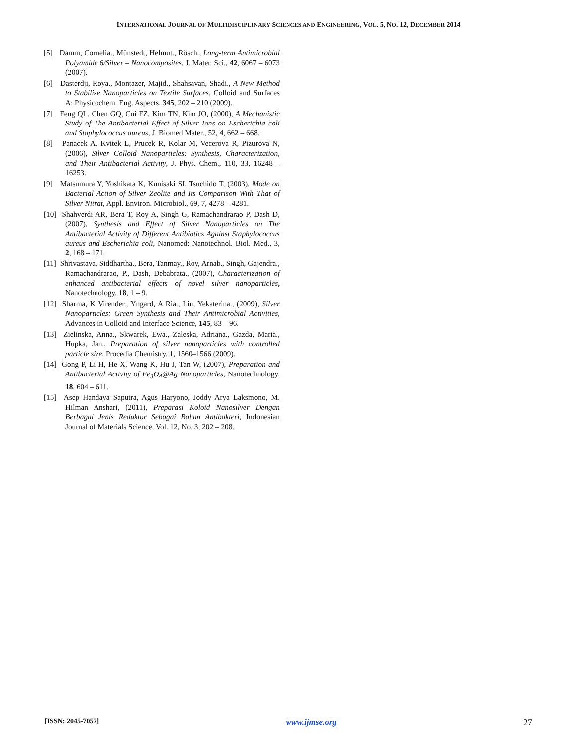INTERNATIONAL JOURNAL OF MULTIDISCIPLINARY SCIENCES AND ENGINEERING, VOL. 5, NO. 12, DECEMBER 2014
[5] Damm, Cornelia., Münstedt, Helmut., Rösch., Long-term Antimicrobial Polyamide 6/Silver – Nanocomposites, J. Mater. Sci., 42, 6067 – 6073 (2007).
[6] Dasterdji, Roya., Montazer, Majid., Shahsavan, Shadi., A New Method to Stabilize Nanoparticles on Textile Surfaces, Colloid and Surfaces A: Physicochem. Eng. Aspects, 345, 202 – 210 (2009).
[7] Feng QL, Chen GQ, Cui FZ, Kim TN, Kim JO, (2000), A Mechanistic Study of The Antibacterial Effect of Silver Ions on Escherichia coli and Staphylococcus aureus, J. Biomed Mater., 52, 4, 662 – 668.
[8] Panacek A, Kvitek L, Prucek R, Kolar M, Vecerova R, Pizurova N, (2006), Silver Colloid Nanoparticles: Synthesis, Characterization, and Their Antibacterial Activity, J. Phys. Chem., 110, 33, 16248 – 16253.
[9] Matsumura Y, Yoshikata K, Kunisaki SI, Tsuchido T, (2003), Mode on Bacterial Action of Silver Zeolite and Its Comparison With That of Silver Nitrat, Appl. Environ. Microbiol., 69, 7, 4278 – 4281.
[10] Shahverdi AR, Bera T, Roy A, Singh G, Ramachandrarao P, Dash D, (2007), Synthesis and Effect of Silver Nanoparticles on The Antibacterial Activity of Different Antibiotics Against Staphylococcus aureus and Escherichia coli, Nanomed: Nanotechnol. Biol. Med., 3, 2, 168 – 171.
[11] Shrivastava, Siddhartha., Bera, Tanmay., Roy, Arnab., Singh, Gajendra., Ramachandrarao, P., Dash, Debabrata., (2007), Characterization of enhanced antibacterial effects of novel silver nanoparticles, Nanotechnology, 18, 1 – 9.
[12] Sharma, K Virender., Yngard, A Ria., Lin, Yekaterina., (2009), Silver Nanoparticles: Green Synthesis and Their Antimicrobial Activities, Advances in Colloid and Interface Science, 145, 83 – 96.
[13] Zielinska, Anna., Skwarek, Ewa., Zaleska, Adriana., Gazda, Maria., Hupka, Jan., Preparation of silver nanoparticles with controlled particle size, Procedia Chemistry, 1, 1560–1566 (2009).
[14] Gong P, Li H, He X, Wang K, Hu J, Tan W, (2007), Preparation and Antibacterial Activity of Fe<sub>3</sub>O<sub>4</sub>@Ag Nanoparticles, Nanotechnology, 18, 604 – 611.
[15] Asep Handaya Saputra, Agus Haryono, Joddy Arya Laksmono, M. Hilman Anshari, (2011), Preparasi Koloid Nanosilver Dengan Berbagai Jenis Reduktor Sebagai Bahan Antibakteri, Indonesian Journal of Materials Science, Vol. 12, No. 3, 202 – 208.
[ISSN: 2045-7057] www.ijmse.org 27